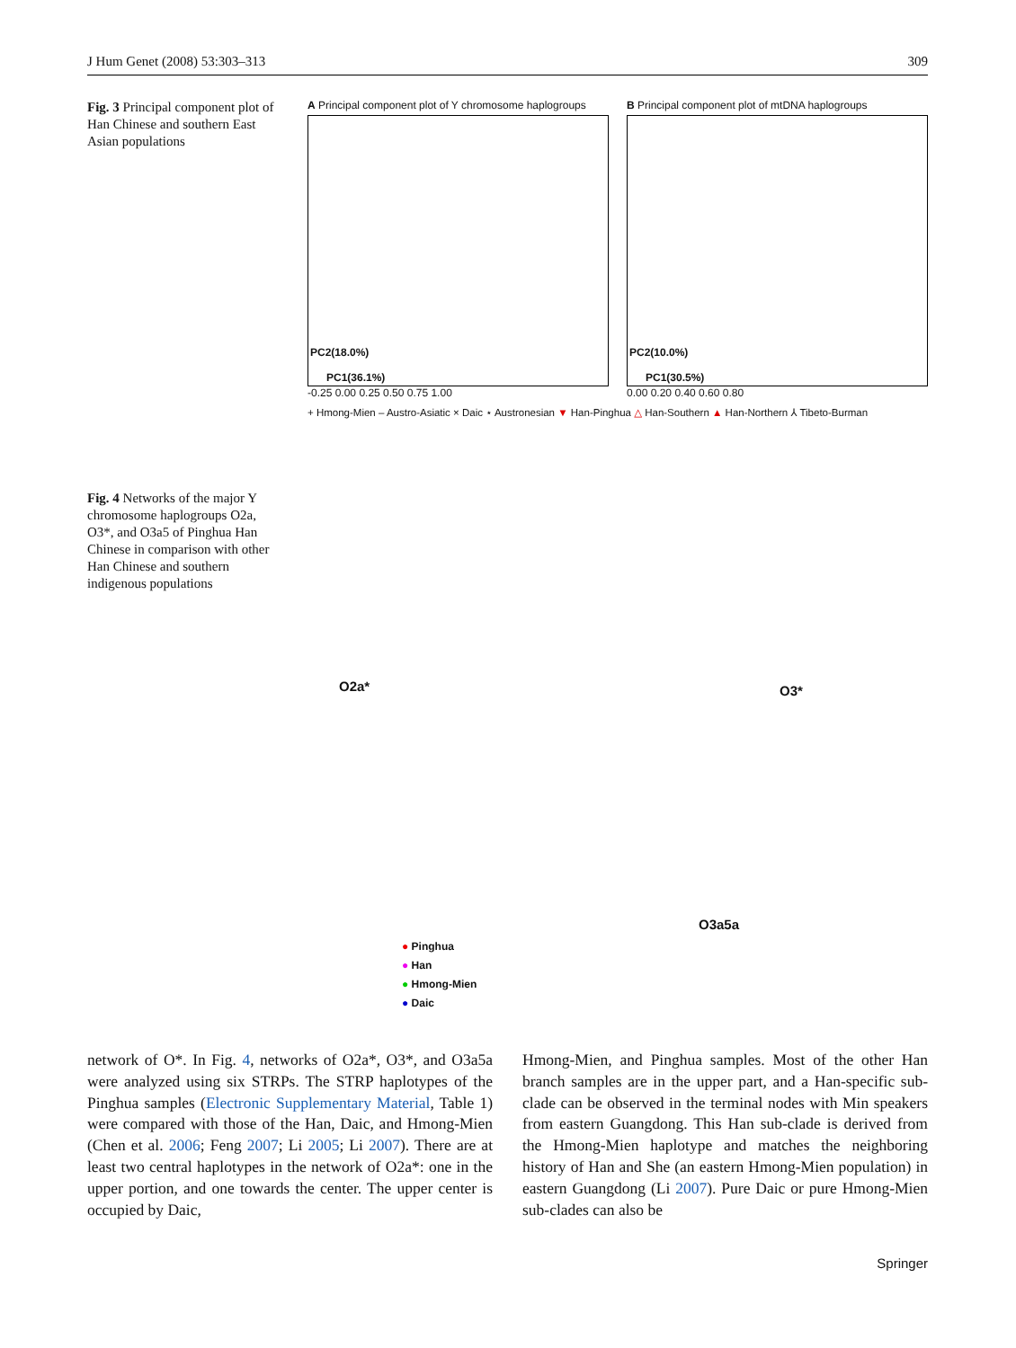J Hum Genet (2008) 53:303–313 309
Fig. 3 Principal component plot of Han Chinese and southern East Asian populations
A Principal component plot of Y chromosome haplogroups
PC1(36.1%)
PC2(18.0%)
-0.25 0.00 0.25 0.50 0.75 1.00
B Principal component plot of mtDNA haplogroups
PC1(30.5%)
PC2(10.0%)
0.00 0.20 0.40 0.60 0.80
+ Hmong-Mien – Austro-Asiatic × Daic ⋆ Austronesian ▼ Han-Pinghua △ Han-Southern ▲ Han-Northern ⅄ Tibeto-Burman
Fig. 4 Networks of the major Y chromosome haplogroups O2a, O3*, and O3a5 of Pinghua Han Chinese in comparison with other Han Chinese and southern indigenous populations
O2a* O3*
O3a5a
● Pinghua
● Han
● Hmong-Mien
● Daic
network of O*. In Fig. 4, networks of O2a*, O3*, and O3a5a were analyzed using six STRPs. The STRP haplotypes of the Pinghua samples (Electronic Supplementary Material, Table 1) were compared with those of the Han, Daic, and Hmong-Mien (Chen et al. 2006; Feng 2007; Li 2005; Li 2007). There are at least two central haplotypes in the network of O2a*: one in the upper portion, and one towards the center. The upper center is occupied by Daic,
Hmong-Mien, and Pinghua samples. Most of the other Han branch samples are in the upper part, and a Han-specific sub-clade can be observed in the terminal nodes with Min speakers from eastern Guangdong. This Han sub-clade is derived from the Hmong-Mien haplotype and matches the neighboring history of Han and She (an eastern Hmong-Mien population) in eastern Guangdong (Li 2007). Pure Daic or pure Hmong-Mien sub-clades can also be
Springer